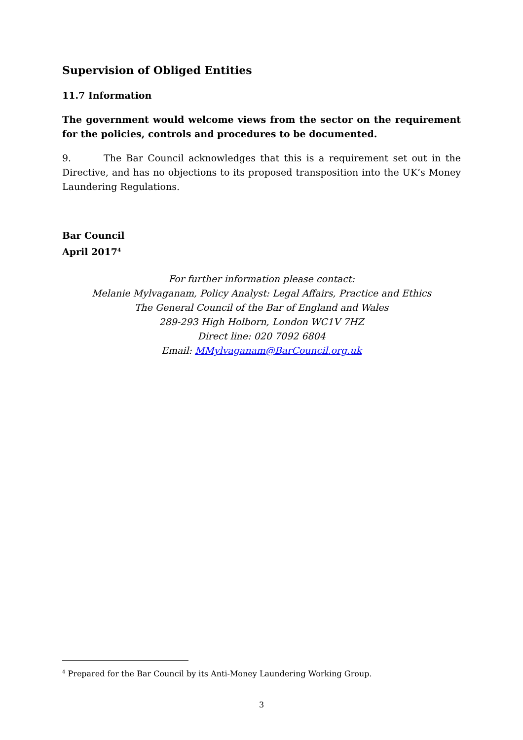Supervision of Obliged Entities
11.7 Information
The government would welcome views from the sector on the requirement for the policies, controls and procedures to be documented.
9. The Bar Council acknowledges that this is a requirement set out in the Directive, and has no objections to its proposed transposition into the UK’s Money Laundering Regulations.
Bar Council
April 2017<sup>4</sup>
For further information please contact:
Melanie Mylvaganam, Policy Analyst: Legal Affairs, Practice and Ethics
The General Council of the Bar of England and Wales
289-293 High Holborn, London WC1V 7HZ
Direct line: 020 7092 6804
Email: MMylvaganam@BarCouncil.org.uk
<sup>4</sup> Prepared for the Bar Council by its Anti-Money Laundering Working Group.
3